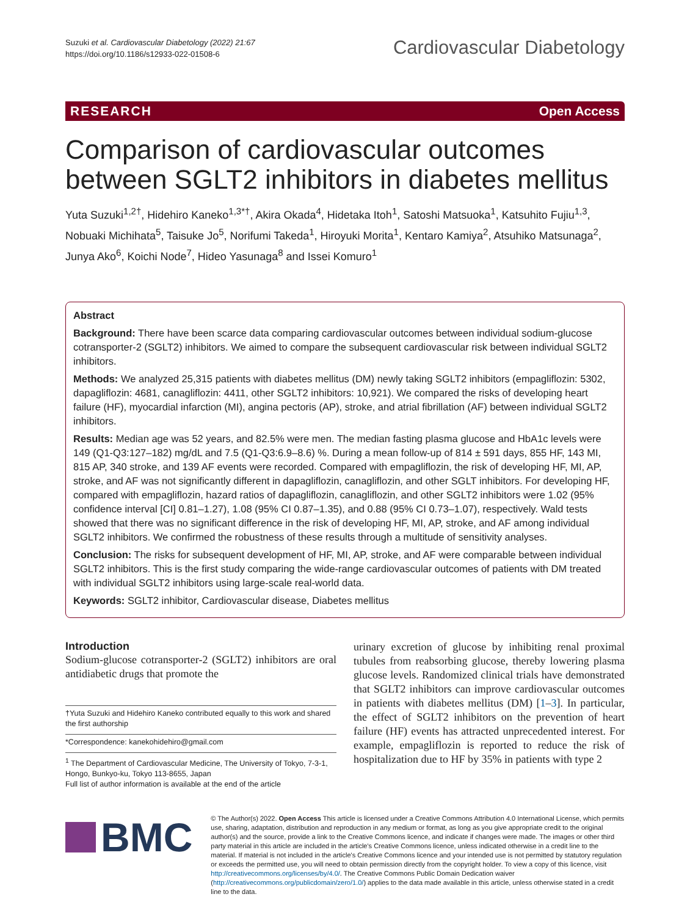Suzuki et al. Cardiovascular Diabetology (2022) 21:67
https://doi.org/10.1186/s12933-022-01508-6
Cardiovascular Diabetology
RESEARCH Open Access
Comparison of cardiovascular outcomes between SGLT2 inhibitors in diabetes mellitus
Yuta Suzuki<sup>1,2†</sup>, Hidehiro Kaneko<sup>1,3*†</sup>, Akira Okada<sup>4</sup>, Hidetaka Itoh<sup>1</sup>, Satoshi Matsuoka<sup>1</sup>, Katsuhito Fujiu<sup>1,3</sup>, Nobuaki Michihata<sup>5</sup>, Taisuke Jo<sup>5</sup>, Norifumi Takeda<sup>1</sup>, Hiroyuki Morita<sup>1</sup>, Kentaro Kamiya<sup>2</sup>, Atsuhiko Matsunaga<sup>2</sup>, Junya Ako<sup>6</sup>, Koichi Node<sup>7</sup>, Hideo Yasunaga<sup>8</sup> and Issei Komuro<sup>1</sup>
Abstract
Background: There have been scarce data comparing cardiovascular outcomes between individual sodium-glucose cotransporter-2 (SGLT2) inhibitors. We aimed to compare the subsequent cardiovascular risk between individual SGLT2 inhibitors.
Methods: We analyzed 25,315 patients with diabetes mellitus (DM) newly taking SGLT2 inhibitors (empagliflozin: 5302, dapagliflozin: 4681, canagliflozin: 4411, other SGLT2 inhibitors: 10,921). We compared the risks of developing heart failure (HF), myocardial infarction (MI), angina pectoris (AP), stroke, and atrial fibrillation (AF) between individual SGLT2 inhibitors.
Results: Median age was 52 years, and 82.5% were men. The median fasting plasma glucose and HbA1c levels were 149 (Q1-Q3:127–182) mg/dL and 7.5 (Q1-Q3:6.9–8.6) %. During a mean follow-up of 814 ± 591 days, 855 HF, 143 MI, 815 AP, 340 stroke, and 139 AF events were recorded. Compared with empagliflozin, the risk of developing HF, MI, AP, stroke, and AF was not significantly different in dapagliflozin, canagliflozin, and other SGLT inhibitors. For developing HF, compared with empagliflozin, hazard ratios of dapagliflozin, canagliflozin, and other SGLT2 inhibitors were 1.02 (95% confidence interval [CI] 0.81–1.27), 1.08 (95% CI 0.87–1.35), and 0.88 (95% CI 0.73–1.07), respectively. Wald tests showed that there was no significant difference in the risk of developing HF, MI, AP, stroke, and AF among individual SGLT2 inhibitors. We confirmed the robustness of these results through a multitude of sensitivity analyses.
Conclusion: The risks for subsequent development of HF, MI, AP, stroke, and AF were comparable between individual SGLT2 inhibitors. This is the first study comparing the wide-range cardiovascular outcomes of patients with DM treated with individual SGLT2 inhibitors using large-scale real-world data.
Keywords: SGLT2 inhibitor, Cardiovascular disease, Diabetes mellitus
Introduction
Sodium-glucose cotransporter-2 (SGLT2) inhibitors are oral antidiabetic drugs that promote the
†Yuta Suzuki and Hidehiro Kaneko contributed equally to this work and shared the first authorship
*Correspondence: kanekohidehiro@gmail.com
<sup>1</sup> The Department of Cardiovascular Medicine, The University of Tokyo, 7-3-1, Hongo, Bunkyo-ku, Tokyo 113-8655, Japan
Full list of author information is available at the end of the article
urinary excretion of glucose by inhibiting renal proximal tubules from reabsorbing glucose, thereby lowering plasma glucose levels. Randomized clinical trials have demonstrated that SGLT2 inhibitors can improve cardiovascular outcomes in patients with diabetes mellitus (DM) [1–3]. In particular, the effect of SGLT2 inhibitors on the prevention of heart failure (HF) events has attracted unprecedented interest. For example, empagliflozin is reported to reduce the risk of hospitalization due to HF by 35% in patients with type 2
BMC
© The Author(s) 2022. Open Access This article is licensed under a Creative Commons Attribution 4.0 International License, which permits use, sharing, adaptation, distribution and reproduction in any medium or format, as long as you give appropriate credit to the original author(s) and the source, provide a link to the Creative Commons licence, and indicate if changes were made. The images or other third party material in this article are included in the article's Creative Commons licence, unless indicated otherwise in a credit line to the material. If material is not included in the article's Creative Commons licence and your intended use is not permitted by statutory regulation or exceeds the permitted use, you will need to obtain permission directly from the copyright holder. To view a copy of this licence, visit http://creativecommons.org/licenses/by/4.0/. The Creative Commons Public Domain Dedication waiver (http://creativecommons.org/publicdomain/zero/1.0/) applies to the data made available in this article, unless otherwise stated in a credit line to the data.